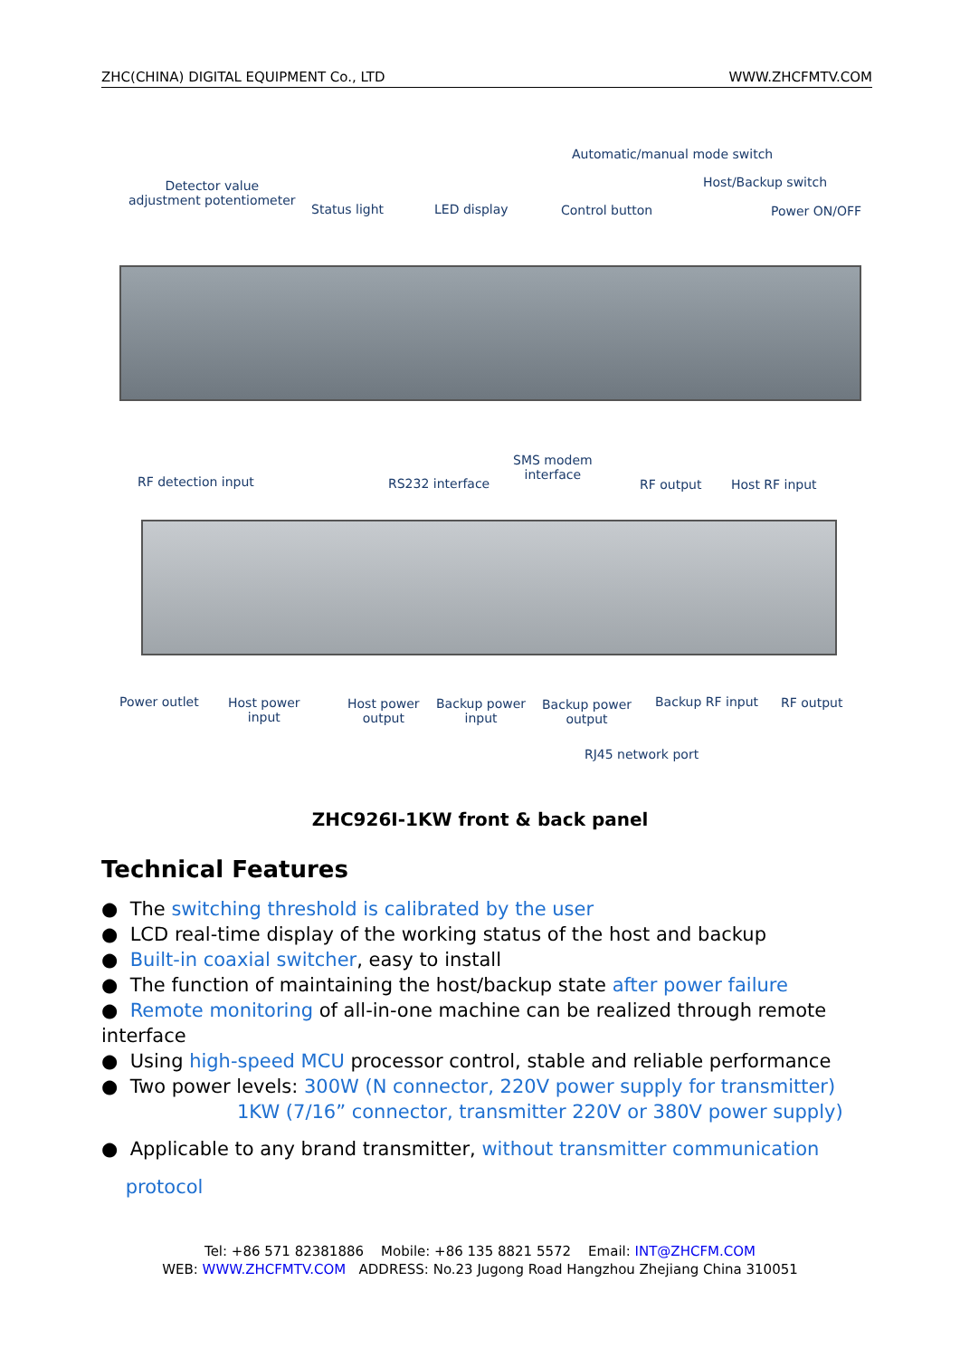ZHC(CHINA) DIGITAL EQUIPMENT Co., LTD WWW.ZHCFMTV.COM
Automatic/manual mode switch
Detector value
adjustment potentiometer
Host/Backup switch
Status light LED display Control button Power ON/OFF
SMS modem
interface
RF detection input RS232 interface RF output Host RF input
Power outlet
Host power
input
Host power
output
Backup power
input
Backup power
output
Backup RF input RF output
RJ45 network port
ZHC926I-1KW front & back panel
Technical Features
● The switching threshold is calibrated by the user
● LCD real-time display of the working status of the host and backup
● Built-in coaxial switcher, easy to install
● The function of maintaining the host/backup state after power failure
● Remote monitoring of all-in-one machine can be realized through remote interface
● Using high-speed MCU processor control, stable and reliable performance
● Two power levels: 300W (N connector, 220V power supply for transmitter)
1KW (7/16” connector, transmitter 220V or 380V power supply)
● Applicable to any brand transmitter, without transmitter communication
protocol
Tel: +86 571 82381886 Mobile: +86 135 8821 5572 Email: INT@ZHCFM.COM
WEB: WWW.ZHCFMTV.COM ADDRESS: No.23 Jugong Road Hangzhou Zhejiang China 310051